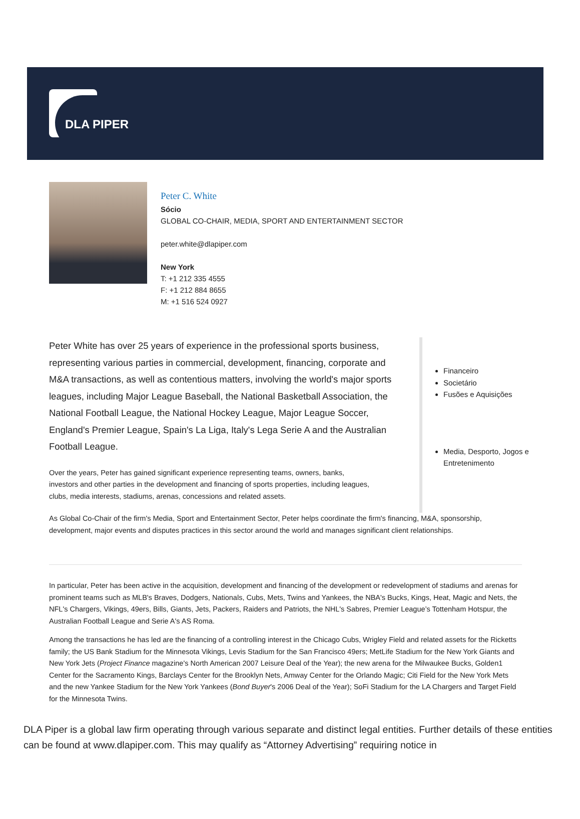DLA PIPER
Peter C. White
Sócio
GLOBAL CO-CHAIR, MEDIA, SPORT AND ENTERTAINMENT SECTOR
peter.white@dlapiper.com
New York
T: +1 212 335 4555
F: +1 212 884 8655
M: +1 516 524 0927
Peter White has over 25 years of experience in the professional sports business, representing various parties in commercial, development, financing, corporate and M&A transactions, as well as contentious matters, involving the world's major sports leagues, including Major League Baseball, the National Basketball Association, the National Football League, the National Hockey League, Major League Soccer, England's Premier League, Spain's La Liga, Italy's Lega Serie A and the Australian Football League.
Over the years, Peter has gained significant experience representing teams, owners, banks, investors and other parties in the development and financing of sports properties, including leagues, clubs, media interests, stadiums, arenas, concessions and related assets.
Financeiro
Societário
Fusões e Aquisições
Media, Desporto, Jogos e Entretenimento
As Global Co-Chair of the firm's Media, Sport and Entertainment Sector, Peter helps coordinate the firm's financing, M&A, sponsorship, development, major events and disputes practices in this sector around the world and manages significant client relationships.
In particular, Peter has been active in the acquisition, development and financing of the development or redevelopment of stadiums and arenas for prominent teams such as MLB's Braves, Dodgers, Nationals, Cubs, Mets, Twins and Yankees, the NBA's Bucks, Kings, Heat, Magic and Nets, the NFL's Chargers, Vikings, 49ers, Bills, Giants, Jets, Packers, Raiders and Patriots, the NHL's Sabres, Premier League’s Tottenham Hotspur, the Australian Football League and Serie A's AS Roma.
Among the transactions he has led are the financing of a controlling interest in the Chicago Cubs, Wrigley Field and related assets for the Ricketts family; the US Bank Stadium for the Minnesota Vikings, Levis Stadium for the San Francisco 49ers; MetLife Stadium for the New York Giants and New York Jets (Project Finance magazine's North American 2007 Leisure Deal of the Year); the new arena for the Milwaukee Bucks, Golden1 Center for the Sacramento Kings, Barclays Center for the Brooklyn Nets, Amway Center for the Orlando Magic; Citi Field for the New York Mets and the new Yankee Stadium for the New York Yankees (Bond Buyer's 2006 Deal of the Year); SoFi Stadium for the LA Chargers and Target Field for the Minnesota Twins.
DLA Piper is a global law firm operating through various separate and distinct legal entities. Further details of these entities can be found at www.dlapiper.com. This may qualify as “Attorney Advertising” requiring notice in